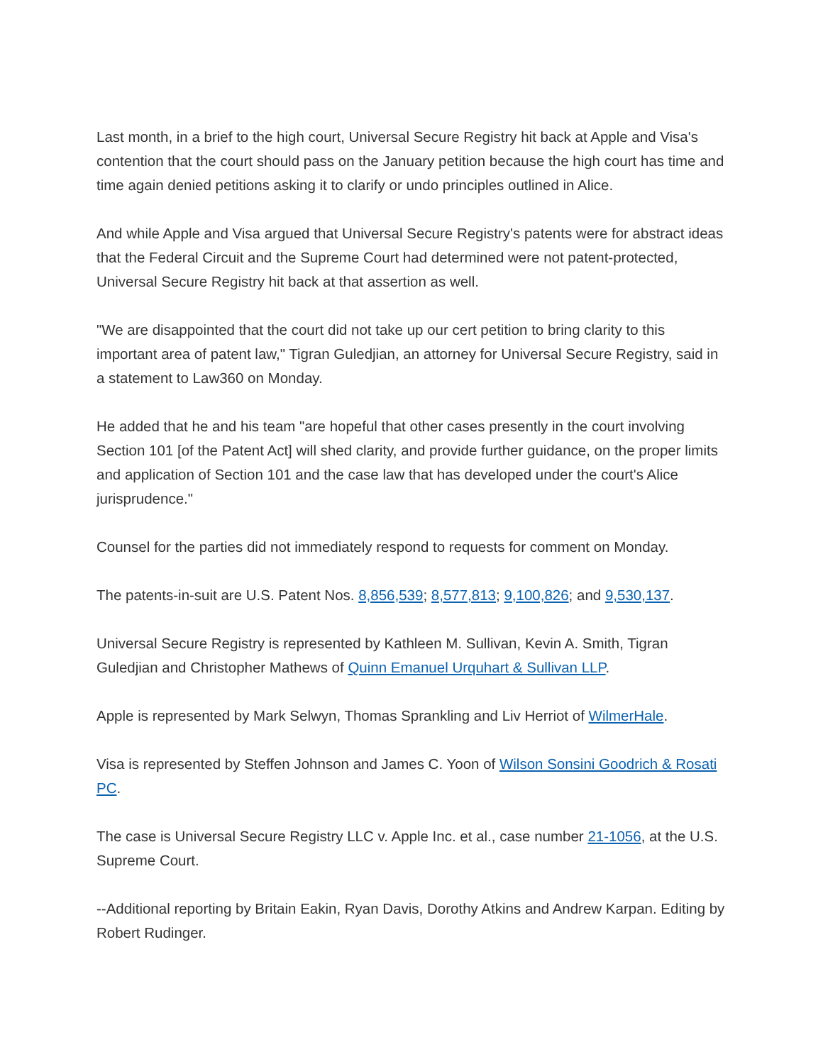Last month, in a brief to the high court, Universal Secure Registry hit back at Apple and Visa's contention that the court should pass on the January petition because the high court has time and time again denied petitions asking it to clarify or undo principles outlined in Alice.
And while Apple and Visa argued that Universal Secure Registry's patents were for abstract ideas that the Federal Circuit and the Supreme Court had determined were not patent-protected, Universal Secure Registry hit back at that assertion as well.
"We are disappointed that the court did not take up our cert petition to bring clarity to this important area of patent law," Tigran Guledjian, an attorney for Universal Secure Registry, said in a statement to Law360 on Monday.
He added that he and his team "are hopeful that other cases presently in the court involving Section 101 [of the Patent Act] will shed clarity, and provide further guidance, on the proper limits and application of Section 101 and the case law that has developed under the court's Alice jurisprudence."
Counsel for the parties did not immediately respond to requests for comment on Monday.
The patents-in-suit are U.S. Patent Nos. 8,856,539; 8,577,813; 9,100,826; and 9,530,137.
Universal Secure Registry is represented by Kathleen M. Sullivan, Kevin A. Smith, Tigran Guledjian and Christopher Mathews of Quinn Emanuel Urquhart & Sullivan LLP.
Apple is represented by Mark Selwyn, Thomas Sprankling and Liv Herriot of WilmerHale.
Visa is represented by Steffen Johnson and James C. Yoon of Wilson Sonsini Goodrich & Rosati PC.
The case is Universal Secure Registry LLC v. Apple Inc. et al., case number 21-1056, at the U.S. Supreme Court.
--Additional reporting by Britain Eakin, Ryan Davis, Dorothy Atkins and Andrew Karpan. Editing by Robert Rudinger.